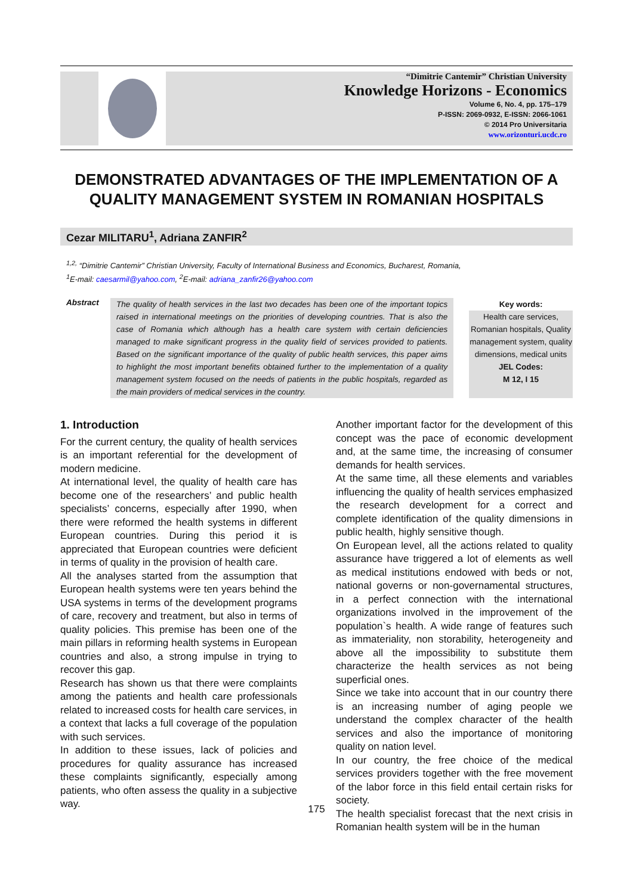“Dimitrie Cantemir” Christian University
Knowledge Horizons - Economics
Volume 6, No. 4, pp. 175–179
P-ISSN: 2069-0932, E-ISSN: 2066-1061
© 2014 Pro Universitaria
www.orizonturi.ucdc.ro
DEMONSTRATED ADVANTAGES OF THE IMPLEMENTATION OF A QUALITY MANAGEMENT SYSTEM IN ROMANIAN HOSPITALS
Cezar MILITARU<sup>1</sup>, Adriana ZANFIR<sup>2</sup>
<sup>1,2,</sup> “Dimitrie Cantemir” Christian University, Faculty of International Business and Economics, Bucharest, Romania,
<sup>1</sup> E-mail: caesarmil@yahoo.com, <sup>2</sup>E-mail: adriana_zanfir26@yahoo.com
Abstract
The quality of health services in the last two decades has been one of the important topics raised in international meetings on the priorities of developing countries. That is also the case of Romania which although has a health care system with certain deficiencies managed to make significant progress in the quality field of services provided to patients. Based on the significant importance of the quality of public health services, this paper aims to highlight the most important benefits obtained further to the implementation of a quality management system focused on the needs of patients in the public hospitals, regarded as the main providers of medical services in the country.
Key words:
Health care services, Romanian hospitals, Quality management system, quality dimensions, medical units
JEL Codes:
M 12, I 15
1. Introduction
For the current century, the quality of health services is an important referential for the development of modern medicine.
At international level, the quality of health care has become one of the researchers’ and public health specialists’ concerns, especially after 1990, when there were reformed the health systems in different European countries. During this period it is appreciated that European countries were deficient in terms of quality in the provision of health care.
All the analyses started from the assumption that European health systems were ten years behind the USA systems in terms of the development programs of care, recovery and treatment, but also in terms of quality policies. This premise has been one of the main pillars in reforming health systems in European countries and also, a strong impulse in trying to recover this gap.
Research has shown us that there were complaints among the patients and health care professionals related to increased costs for health care services, in a context that lacks a full coverage of the population with such services.
In addition to these issues, lack of policies and procedures for quality assurance has increased these complaints significantly, especially among patients, who often assess the quality in a subjective way.
Another important factor for the development of this concept was the pace of economic development and, at the same time, the increasing of consumer demands for health services.
At the same time, all these elements and variables influencing the quality of health services emphasized the research development for a correct and complete identification of the quality dimensions in public health, highly sensitive though.
On European level, all the actions related to quality assurance have triggered a lot of elements as well as medical institutions endowed with beds or not, national governs or non-governamental structures, in a perfect connection with the international organizations involved in the improvement of the population`s health. A wide range of features such as immateriality, non storability, heterogeneity and above all the impossibility to substitute them characterize the health services as not being superficial ones.
Since we take into account that in our country there is an increasing number of aging people we understand the complex character of the health services and also the importance of monitoring quality on nation level.
In our country, the free choice of the medical services providers together with the free movement of the labor force in this field entail certain risks for society.
The health specialist forecast that the next crisis in Romanian health system will be in the human
175